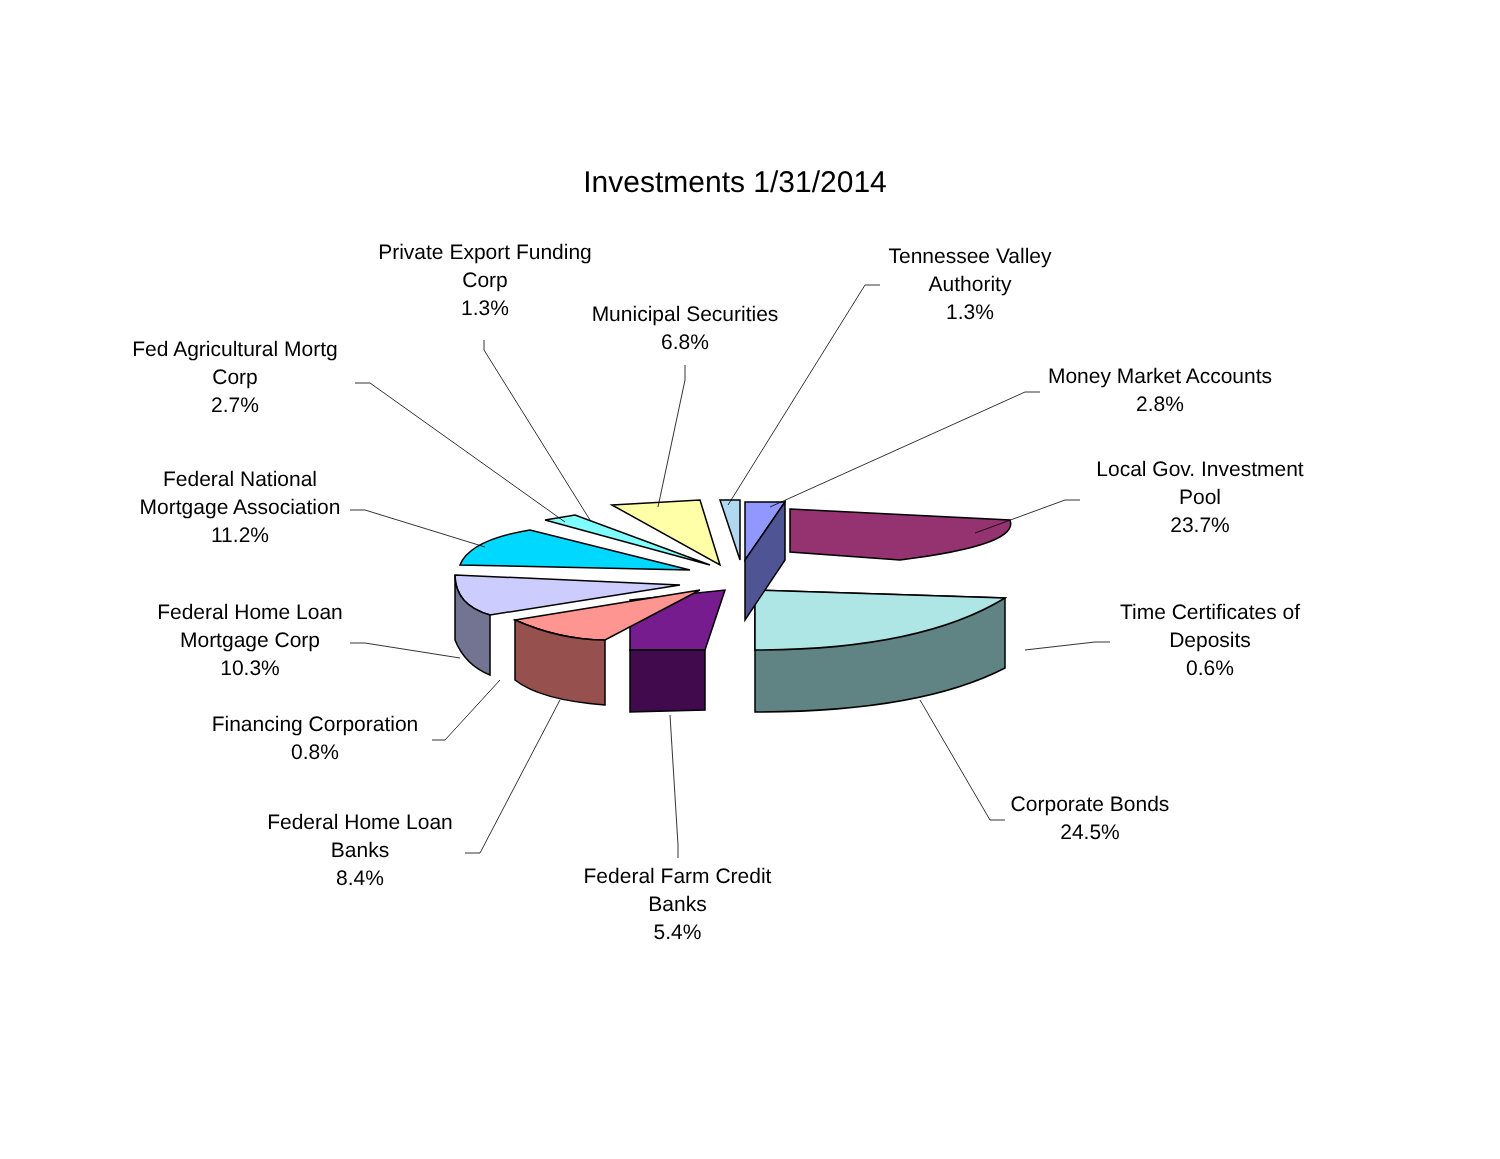Investments 1/31/2014
Private Export Funding Corp
1.3%
Municipal Securities
6.8%
Tennessee Valley Authority
1.3%
Fed Agricultural Mortg Corp
2.7%
Money Market Accounts
2.8%
Local Gov. Investment Pool
23.7%
Federal National Mortgage Association
11.2%
Federal Home Loan Mortgage Corp
10.3%
Time Certificates of Deposits
0.6%
Financing Corporation
0.8%
Corporate Bonds
24.5%
Federal Home Loan Banks
8.4%
Federal Farm Credit Banks
5.4%